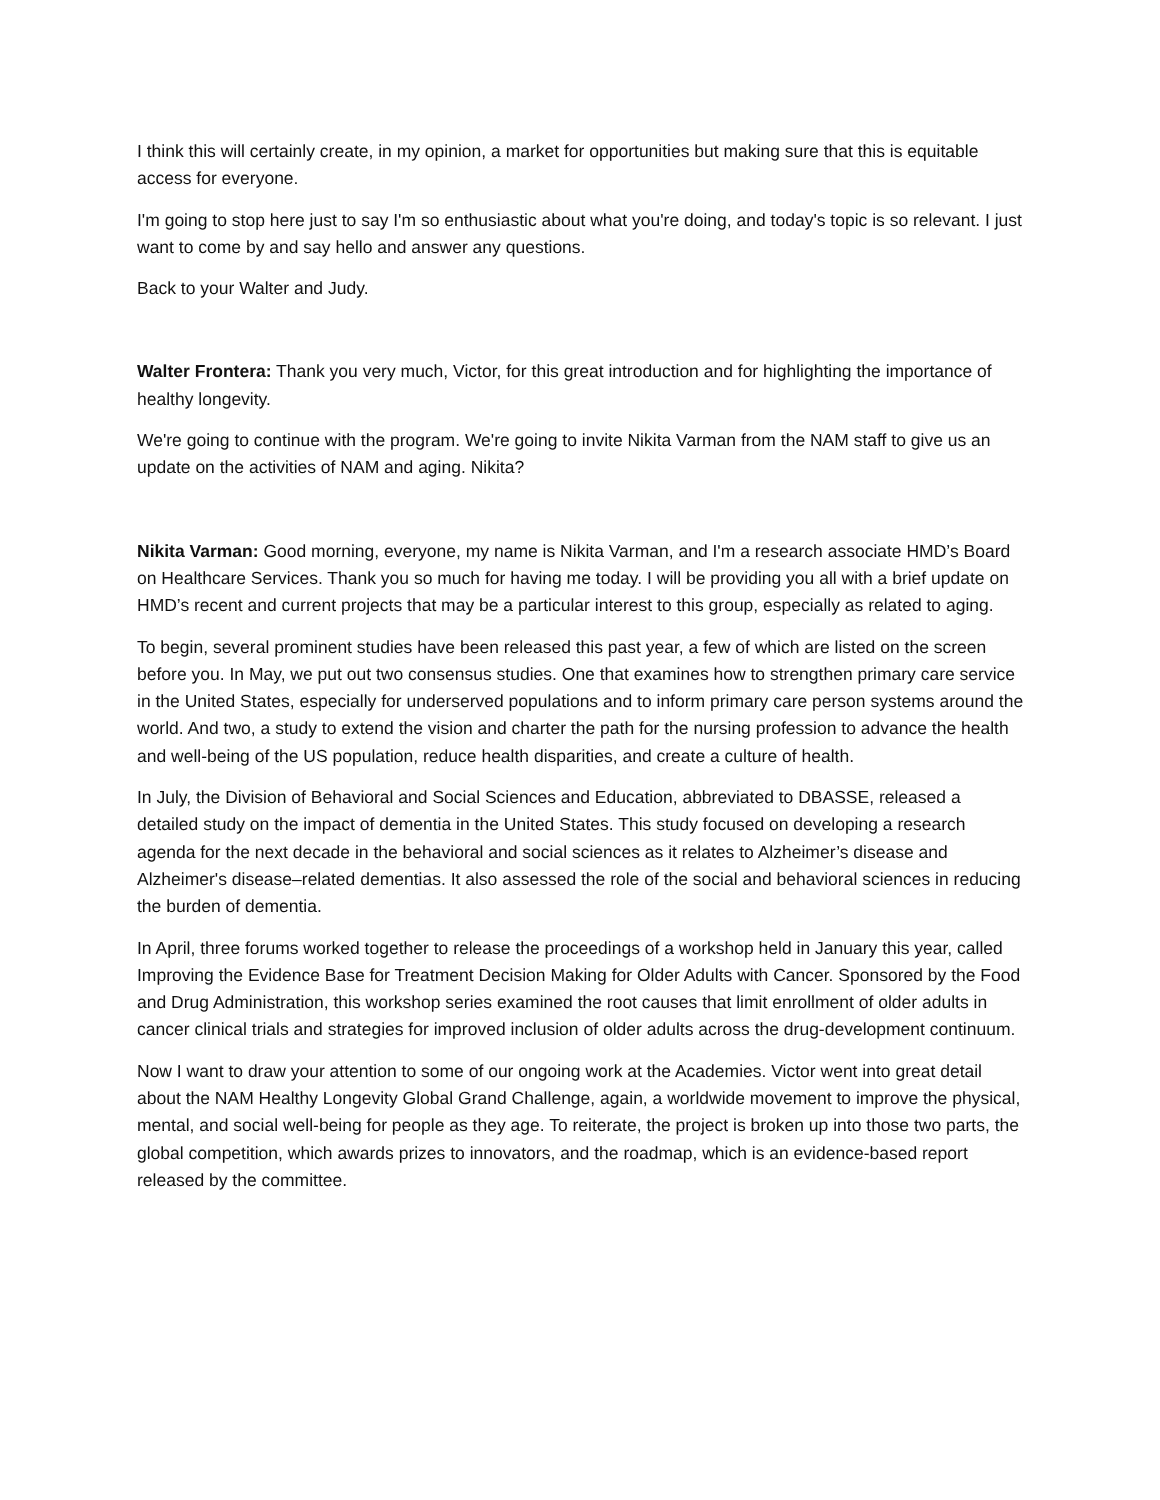I think this will certainly create, in my opinion, a market for opportunities but making sure that this is equitable access for everyone.
I'm going to stop here just to say I'm so enthusiastic about what you're doing, and today's topic is so relevant. I just want to come by and say hello and answer any questions.
Back to your Walter and Judy.
Walter Frontera: Thank you very much, Victor, for this great introduction and for highlighting the importance of healthy longevity.
We're going to continue with the program. We're going to invite Nikita Varman from the NAM staff to give us an update on the activities of NAM and aging. Nikita?
Nikita Varman: Good morning, everyone, my name is Nikita Varman, and I'm a research associate HMD’s Board on Healthcare Services. Thank you so much for having me today. I will be providing you all with a brief update on HMD’s recent and current projects that may be a particular interest to this group, especially as related to aging.
To begin, several prominent studies have been released this past year, a few of which are listed on the screen before you. In May, we put out two consensus studies. One that examines how to strengthen primary care service in the United States, especially for underserved populations and to inform primary care person systems around the world. And two, a study to extend the vision and charter the path for the nursing profession to advance the health and well-being of the US population, reduce health disparities, and create a culture of health.
In July, the Division of Behavioral and Social Sciences and Education, abbreviated to DBASSE, released a detailed study on the impact of dementia in the United States. This study focused on developing a research agenda for the next decade in the behavioral and social sciences as it relates to Alzheimer’s disease and Alzheimer's disease–related dementias. It also assessed the role of the social and behavioral sciences in reducing the burden of dementia.
In April, three forums worked together to release the proceedings of a workshop held in January this year, called Improving the Evidence Base for Treatment Decision Making for Older Adults with Cancer. Sponsored by the Food and Drug Administration, this workshop series examined the root causes that limit enrollment of older adults in cancer clinical trials and strategies for improved inclusion of older adults across the drug-development continuum.
Now I want to draw your attention to some of our ongoing work at the Academies. Victor went into great detail about the NAM Healthy Longevity Global Grand Challenge, again, a worldwide movement to improve the physical, mental, and social well-being for people as they age. To reiterate, the project is broken up into those two parts, the global competition, which awards prizes to innovators, and the roadmap, which is an evidence-based report released by the committee.